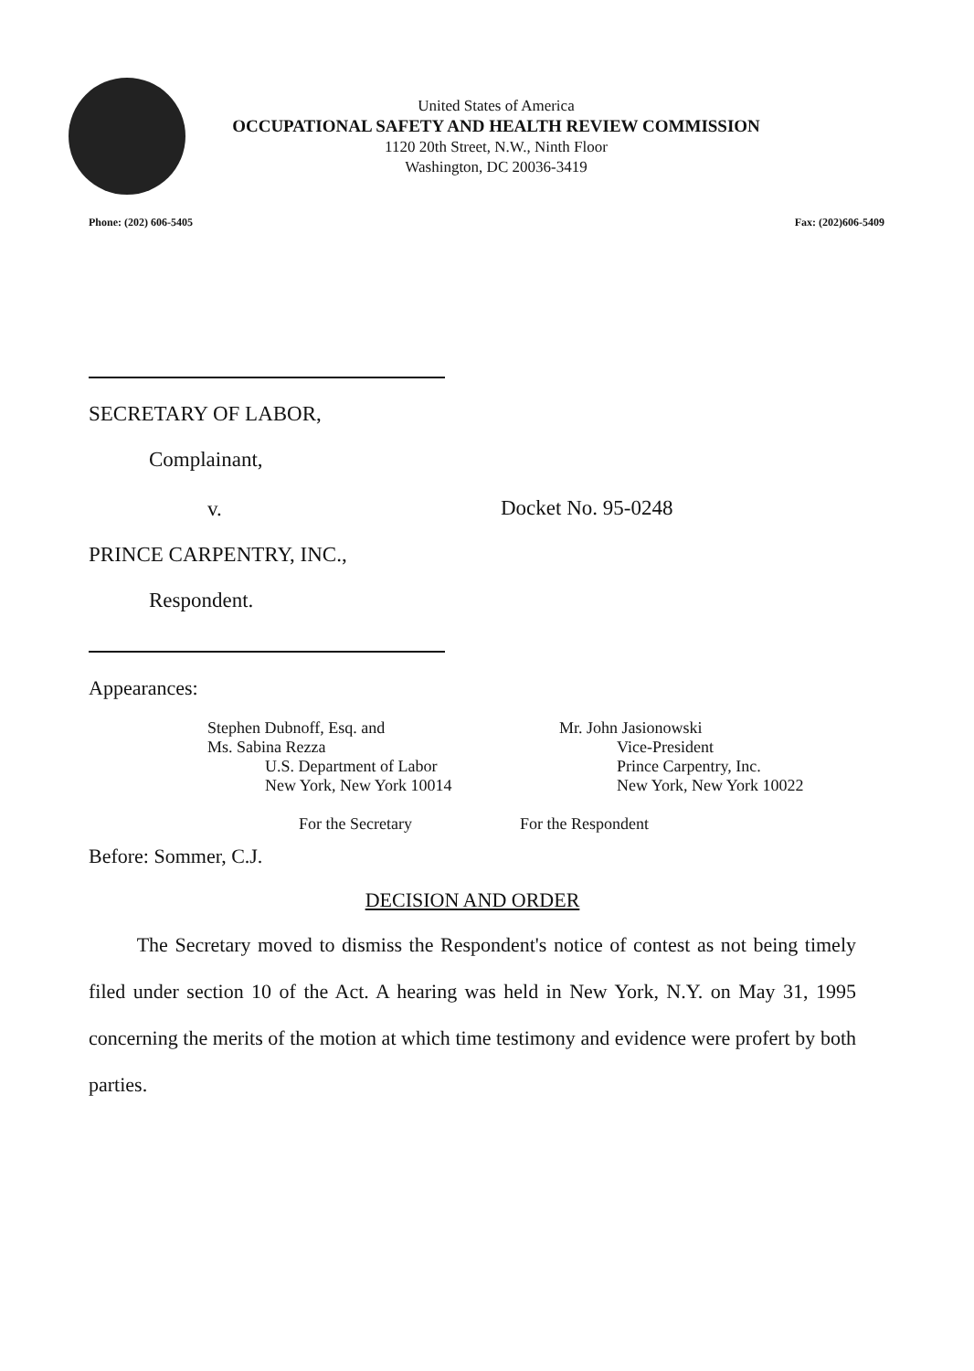United States of America
OCCUPATIONAL SAFETY AND HEALTH REVIEW COMMISSION
1120 20th Street, N.W., Ninth Floor
Washington, DC 20036-3419
Phone: (202) 606-5405 Fax: (202)606-5409
SECRETARY OF LABOR,
Complainant,
v.
PRINCE CARPENTRY, INC.,
Respondent.
Docket No. 95-0248
Appearances:
Stephen Dubnoff, Esq. and
Ms. Sabina Rezza
U.S. Department of Labor
New York, New York 10014
For the Secretary
Mr. John Jasionowski
Vice-President
Prince Carpentry, Inc.
New York, New York 10022
For the Respondent
Before: Sommer, C.J.
DECISION AND ORDER
The Secretary moved to dismiss the Respondent's notice of contest as not being timely filed under section 10 of the Act. A hearing was held in New York, N.Y. on May 31, 1995 concerning the merits of the motion at which time testimony and evidence were profert by both parties.